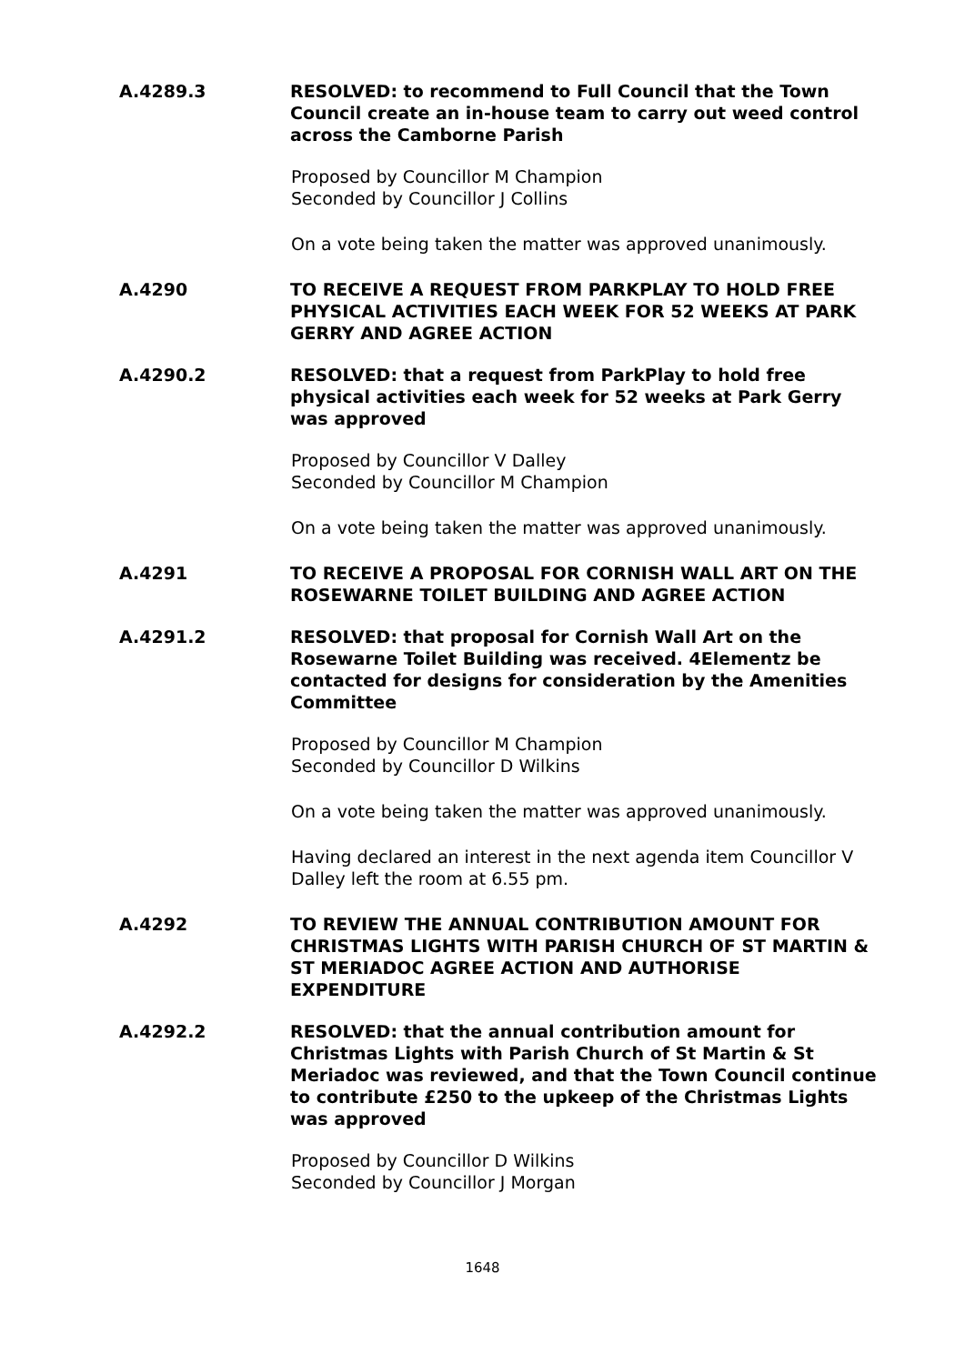A.4289.3 RESOLVED: to recommend to Full Council that the Town Council create an in-house team to carry out weed control across the Camborne Parish
Proposed by Councillor M Champion
Seconded by Councillor J Collins
On a vote being taken the matter was approved unanimously.
A.4290 TO RECEIVE A REQUEST FROM PARKPLAY TO HOLD FREE PHYSICAL ACTIVITIES EACH WEEK FOR 52 WEEKS AT PARK GERRY AND AGREE ACTION
A.4290.2 RESOLVED: that a request from ParkPlay to hold free physical activities each week for 52 weeks at Park Gerry was approved
Proposed by Councillor V Dalley
Seconded by Councillor M Champion
On a vote being taken the matter was approved unanimously.
A.4291 TO RECEIVE A PROPOSAL FOR CORNISH WALL ART ON THE ROSEWARNE TOILET BUILDING AND AGREE ACTION
A.4291.2 RESOLVED: that proposal for Cornish Wall Art on the Rosewarne Toilet Building was received. 4Elementz be contacted for designs for consideration by the Amenities Committee
Proposed by Councillor M Champion
Seconded by Councillor D Wilkins
On a vote being taken the matter was approved unanimously.
Having declared an interest in the next agenda item Councillor V Dalley left the room at 6.55 pm.
A.4292 TO REVIEW THE ANNUAL CONTRIBUTION AMOUNT FOR CHRISTMAS LIGHTS WITH PARISH CHURCH OF ST MARTIN & ST MERIADOC AGREE ACTION AND AUTHORISE EXPENDITURE
A.4292.2 RESOLVED: that the annual contribution amount for Christmas Lights with Parish Church of St Martin & St Meriadoc was reviewed, and that the Town Council continue to contribute £250 to the upkeep of the Christmas Lights was approved
Proposed by Councillor D Wilkins
Seconded by Councillor J Morgan
1648